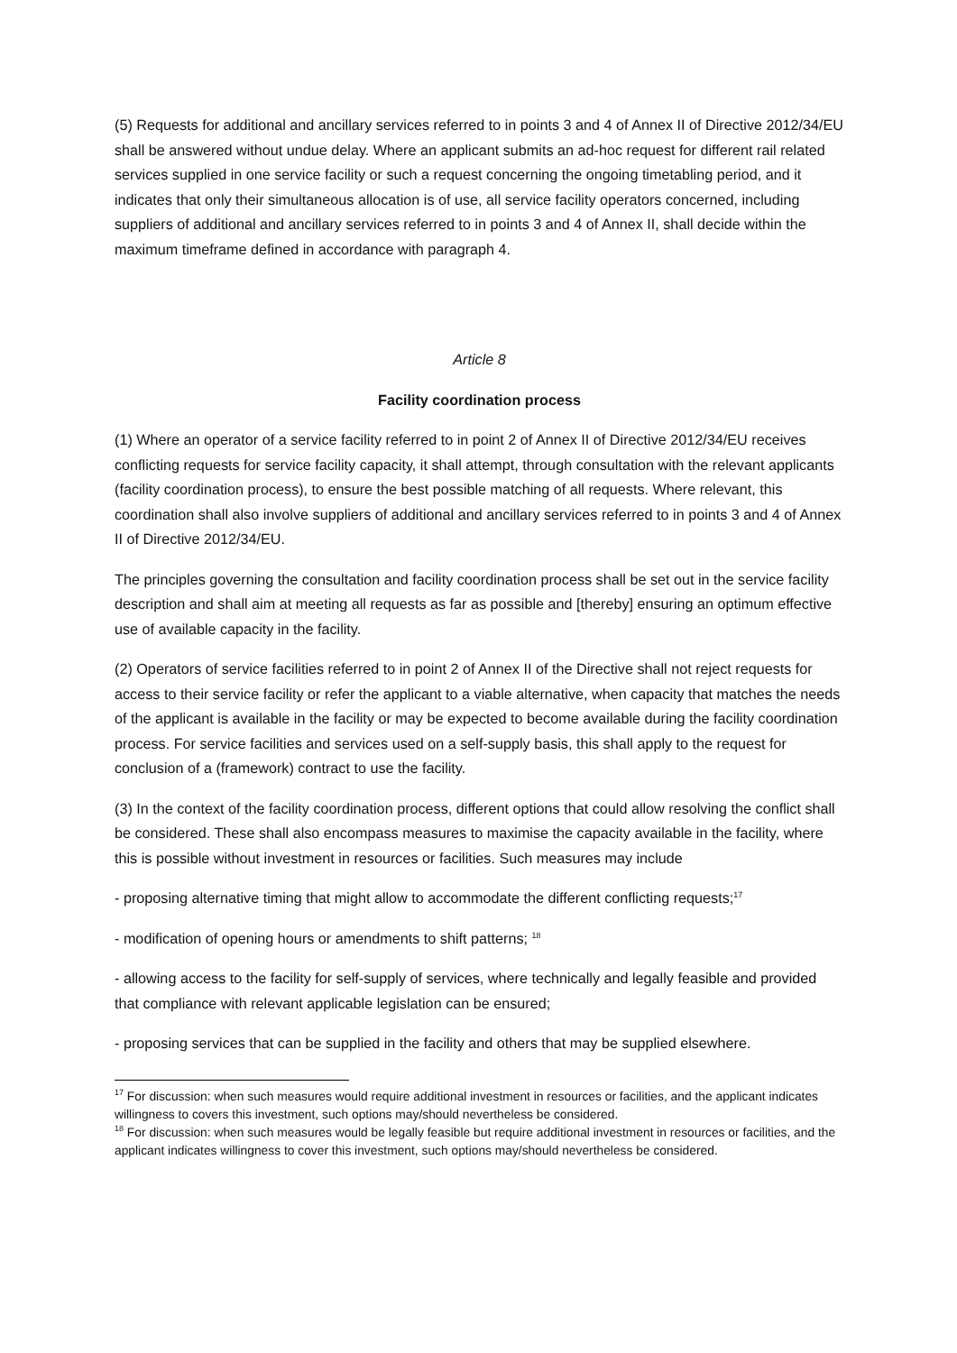(5) Requests for additional and ancillary services referred to in points 3 and 4 of Annex II of Directive 2012/34/EU shall be answered without undue delay. Where an applicant submits an ad-hoc request for different rail related services supplied in one service facility or such a request concerning the ongoing timetabling period, and it indicates that only their simultaneous allocation is of use, all service facility operators concerned, including suppliers of additional and ancillary services referred to in points 3 and 4 of Annex II, shall decide within the maximum timeframe defined in accordance with paragraph 4.
Article 8
Facility coordination process
(1) Where an operator of a service facility referred to in point 2 of Annex II of Directive 2012/34/EU receives conflicting requests for service facility capacity, it shall attempt, through consultation with the relevant applicants (facility coordination process), to ensure the best possible matching of all requests. Where relevant, this coordination shall also involve suppliers of additional and ancillary services referred to in points 3 and 4 of Annex II of Directive 2012/34/EU.
The principles governing the consultation and facility coordination process shall be set out in the service facility description and shall aim at meeting all requests as far as possible and [thereby] ensuring an optimum effective use of available capacity in the facility.
(2) Operators of service facilities referred to in point 2 of Annex II of the Directive shall not reject requests for access to their service facility or refer the applicant to a viable alternative, when capacity that matches the needs of the applicant is available in the facility or may be expected to become available during the facility coordination process. For service facilities and services used on a self-supply basis, this shall apply to the request for conclusion of a (framework) contract to use the facility.
(3) In the context of the facility coordination process, different options that could allow resolving the conflict shall be considered. These shall also encompass measures to maximise the capacity available in the facility, where this is possible without investment in resources or facilities. Such measures may include
- proposing alternative timing that might allow to accommodate the different conflicting requests;<sup>17</sup>
- modification of opening hours or amendments to shift patterns; <sup>18</sup>
- allowing access to the facility for self-supply of services, where technically and legally feasible and provided that compliance with relevant applicable legislation can be ensured;
- proposing services that can be supplied in the facility and others that may be supplied elsewhere.
<sup>17</sup> For discussion: when such measures would require additional investment in resources or facilities, and the applicant indicates willingness to covers this investment, such options may/should nevertheless be considered.
<sup>18</sup> For discussion: when such measures would be legally feasible but require additional investment in resources or facilities, and the applicant indicates willingness to cover this investment, such options may/should nevertheless be considered.